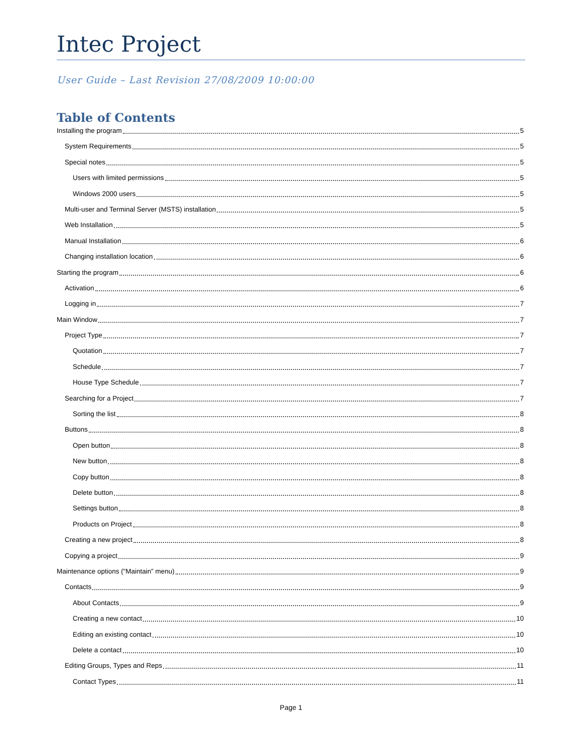Intec Project
User Guide – Last Revision 27/08/2009 10:00:00
Table of Contents
Installing the program 5
System Requirements 5
Special notes 5
Users with limited permissions 5
Windows 2000 users 5
Multi-user and Terminal Server (MSTS) installation 5
Web Installation 5
Manual Installation 6
Changing installation location 6
Starting the program 6
Activation 6
Logging in 7
Main Window 7
Project Type 7
Quotation 7
Schedule 7
House Type Schedule 7
Searching for a Project 7
Sorting the list 8
Buttons 8
Open button 8
New button 8
Copy button 8
Delete button 8
Settings button 8
Products on Project 8
Creating a new project 8
Copying a project 9
Maintenance options (“Maintain” menu) 9
Contacts 9
About Contacts 9
Creating a new contact 10
Editing an existing contact 10
Delete a contact 10
Editing Groups, Types and Reps 11
Contact Types 11
Page 1